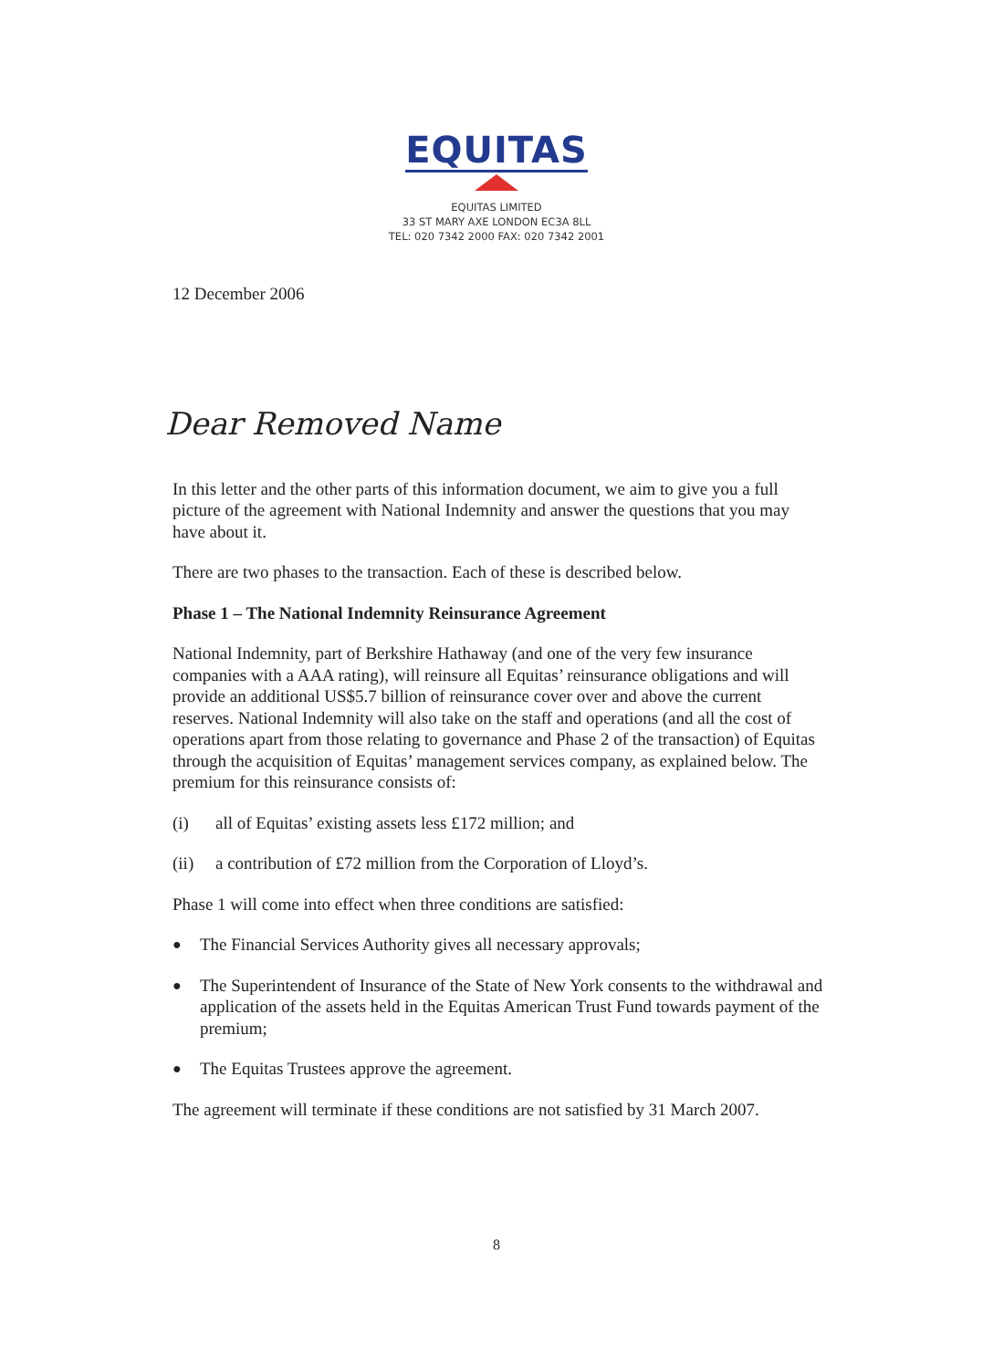EQUITAS
EQUITAS LIMITED
33 ST MARY AXE LONDON EC3A 8LL
TEL: 020 7342 2000 FAX: 020 7342 2001
12 December 2006
Dear Removed Name
In this letter and the other parts of this information document, we aim to give you a full picture of the agreement with National Indemnity and answer the questions that you may have about it.
There are two phases to the transaction. Each of these is described below.
Phase 1 – The National Indemnity Reinsurance Agreement
National Indemnity, part of Berkshire Hathaway (and one of the very few insurance companies with a AAA rating), will reinsure all Equitas’ reinsurance obligations and will provide an additional US$5.7 billion of reinsurance cover over and above the current reserves. National Indemnity will also take on the staff and operations (and all the cost of operations apart from those relating to governance and Phase 2 of the transaction) of Equitas through the acquisition of Equitas’ management services company, as explained below. The premium for this reinsurance consists of:
(i) all of Equitas’ existing assets less £172 million; and
(ii) a contribution of £72 million from the Corporation of Lloyd’s.
Phase 1 will come into effect when three conditions are satisfied:
● The Financial Services Authority gives all necessary approvals;
● The Superintendent of Insurance of the State of New York consents to the withdrawal and application of the assets held in the Equitas American Trust Fund towards payment of the premium;
● The Equitas Trustees approve the agreement.
The agreement will terminate if these conditions are not satisfied by 31 March 2007.
8